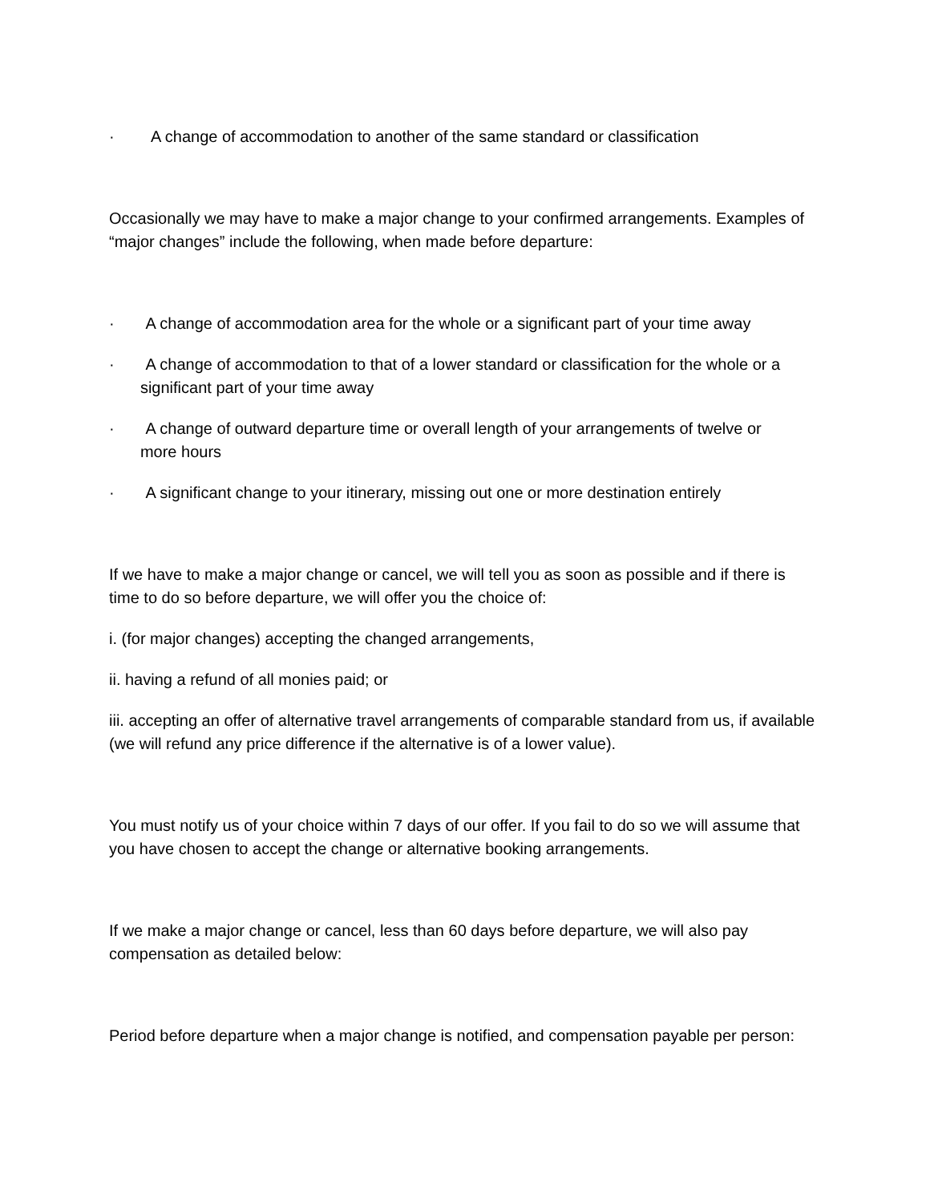· A change of accommodation to another of the same standard or classification
Occasionally we may have to make a major change to your confirmed arrangements. Examples of “major changes” include the following, when made before departure:
· A change of accommodation area for the whole or a significant part of your time away
· A change of accommodation to that of a lower standard or classification for the whole or a
significant part of your time away
· A change of outward departure time or overall length of your arrangements of twelve or
more hours
· A significant change to your itinerary, missing out one or more destination entirely
If we have to make a major change or cancel, we will tell you as soon as possible and if there is time to do so before departure, we will offer you the choice of:
i. (for major changes) accepting the changed arrangements,
ii. having a refund of all monies paid; or
iii. accepting an offer of alternative travel arrangements of comparable standard from us, if available (we will refund any price difference if the alternative is of a lower value).
You must notify us of your choice within 7 days of our offer. If you fail to do so we will assume that you have chosen to accept the change or alternative booking arrangements.
If we make a major change or cancel, less than 60 days before departure, we will also pay compensation as detailed below:
Period before departure when a major change is notified, and compensation payable per person: